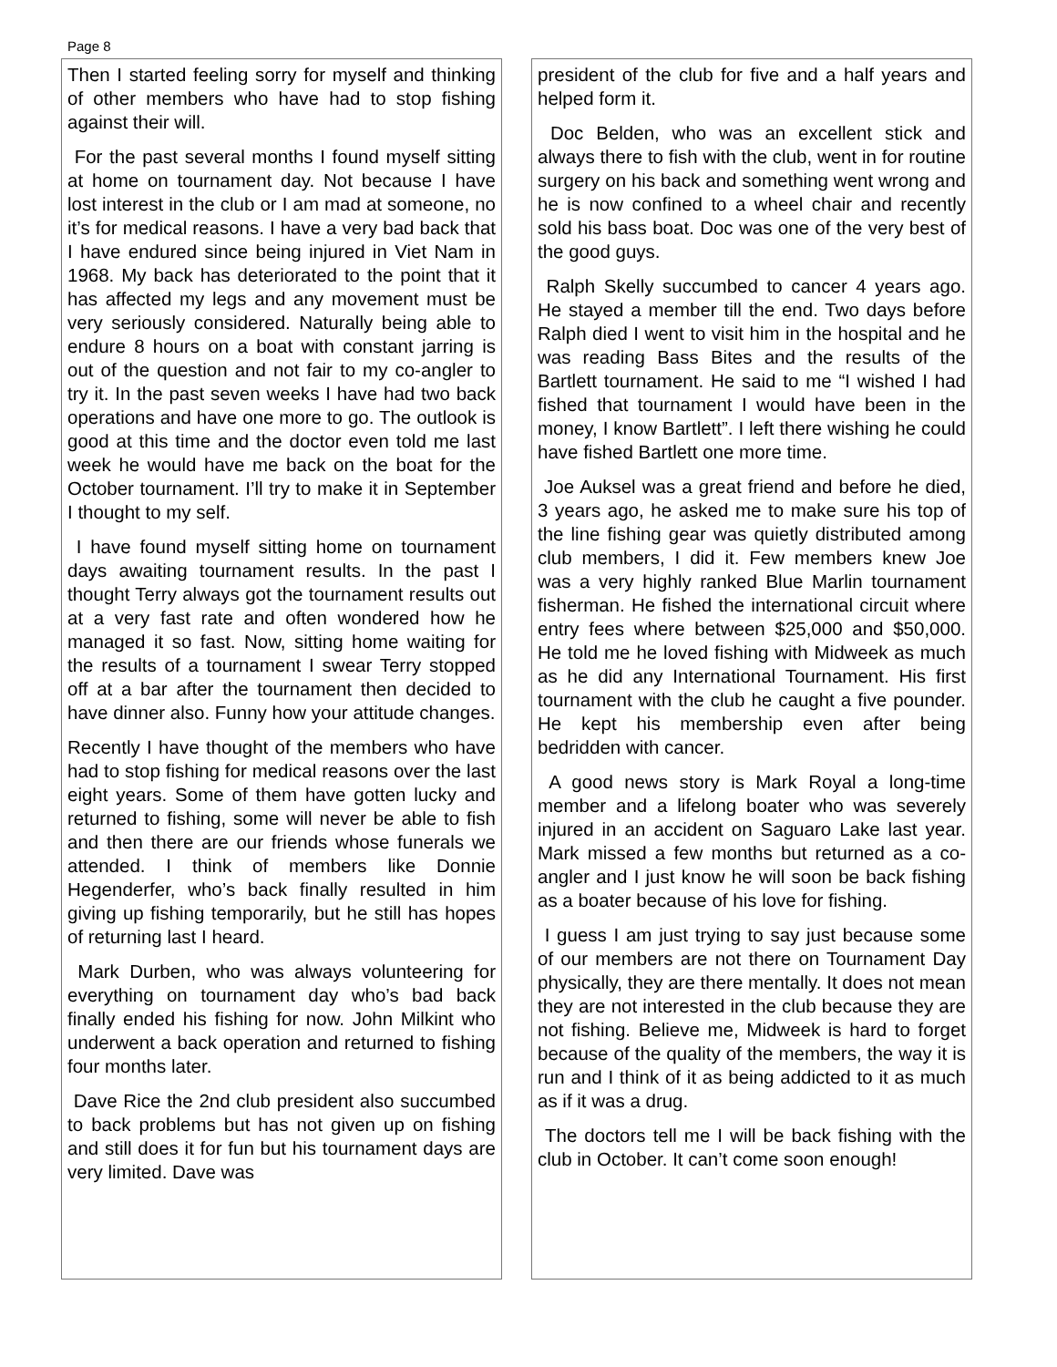Page 8
Then I started feeling sorry for myself and thinking of other members who have had to stop fishing against their will.
For the past several months I found myself sitting at home on tournament day. Not because I have lost interest in the club or I am mad at someone, no it’s for medical reasons. I have a very bad back that I have endured since being injured in Viet Nam in 1968. My back has deteriorated to the point that it has affected my legs and any movement must be very seriously considered. Naturally being able to endure 8 hours on a boat with constant jarring is out of the question and not fair to my co-angler to try it. In the past seven weeks I have had two back operations and have one more to go. The outlook is good at this time and the doctor even told me last week he would have me back on the boat for the October tournament. I’ll try to make it in September I thought to my self.
I have found myself sitting home on tournament days awaiting tournament results. In the past I thought Terry always got the tournament results out at a very fast rate and often wondered how he managed it so fast. Now, sitting home waiting for the results of a tournament I swear Terry stopped off at a bar after the tournament then decided to have dinner also. Funny how your attitude changes.
Recently I have thought of the members who have had to stop fishing for medical reasons over the last eight years. Some of them have gotten lucky and returned to fishing, some will never be able to fish and then there are our friends whose funerals we attended. I think of members like Donnie Hegenderfer, who’s back finally resulted in him giving up fishing temporarily, but he still has hopes of returning last I heard.
Mark Durben, who was always volunteering for everything on tournament day who’s bad back finally ended his fishing for now. John Milkint who underwent a back operation and returned to fishing four months later.
Dave Rice the 2nd club president also succumbed to back problems but has not given up on fishing and still does it for fun but his tournament days are very limited. Dave was
president of the club for five and a half years and helped form it.
Doc Belden, who was an excellent stick and always there to fish with the club, went in for routine surgery on his back and something went wrong and he is now confined to a wheel chair and recently sold his bass boat. Doc was one of the very best of the good guys.
Ralph Skelly succumbed to cancer 4 years ago. He stayed a member till the end. Two days before Ralph died I went to visit him in the hospital and he was reading Bass Bites and the results of the Bartlett tournament. He said to me “I wished I had fished that tournament I would have been in the money, I know Bartlett”. I left there wishing he could have fished Bartlett one more time.
Joe Auksel was a great friend and before he died, 3 years ago, he asked me to make sure his top of the line fishing gear was quietly distributed among club members, I did it. Few members knew Joe was a very highly ranked Blue Marlin tournament fisherman. He fished the international circuit where entry fees where between $25,000 and $50,000. He told me he loved fishing with Midweek as much as he did any International Tournament. His first tournament with the club he caught a five pounder. He kept his membership even after being bedridden with cancer.
A good news story is Mark Royal a long-time member and a lifelong boater who was severely injured in an accident on Saguaro Lake last year. Mark missed a few months but returned as a co-angler and I just know he will soon be back fishing as a boater because of his love for fishing.
I guess I am just trying to say just because some of our members are not there on Tournament Day physically, they are there mentally. It does not mean they are not interested in the club because they are not fishing. Believe me, Midweek is hard to forget because of the quality of the members, the way it is run and I think of it as being addicted to it as much as if it was a drug.
The doctors tell me I will be back fishing with the club in October. It can’t come soon enough!